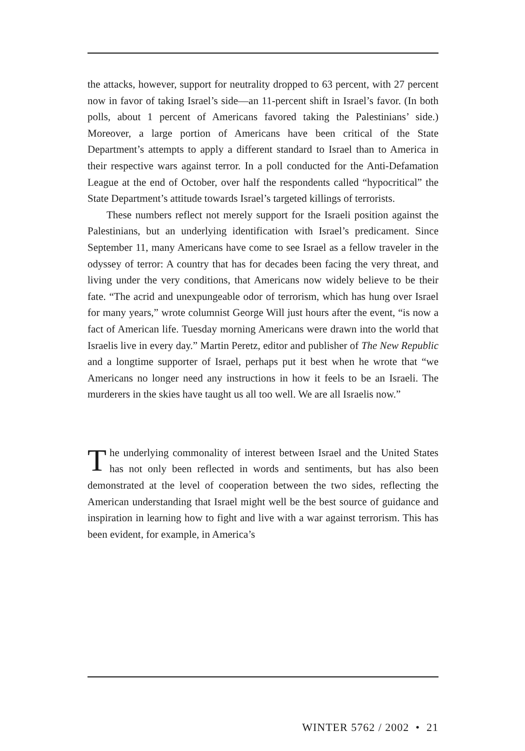the attacks, however, support for neutrality dropped to 63 percent, with 27 percent now in favor of taking Israel’s side—an 11-percent shift in Israel’s favor. (In both polls, about 1 percent of Americans favored taking the Palestinians’ side.) Moreover, a large portion of Americans have been critical of the State Department’s attempts to apply a different standard to Israel than to America in their respective wars against terror. In a poll conducted for the Anti-Defamation League at the end of October, over half the respondents called “hypocritical” the State Department’s attitude towards Israel’s targeted killings of terrorists.
These numbers reflect not merely support for the Israeli position against the Palestinians, but an underlying identification with Israel’s predicament. Since September 11, many Americans have come to see Israel as a fellow traveler in the odyssey of terror: A country that has for decades been facing the very threat, and living under the very conditions, that Americans now widely believe to be their fate. “The acrid and unexpungeable odor of terrorism, which has hung over Israel for many years,” wrote columnist George Will just hours after the event, “is now a fact of American life. Tuesday morning Americans were drawn into the world that Israelis live in every day.” Martin Peretz, editor and publisher of The New Republic and a longtime supporter of Israel, perhaps put it best when he wrote that “we Americans no longer need any instructions in how it feels to be an Israeli. The murderers in the skies have taught us all too well. We are all Israelis now.”
The underlying commonality of interest between Israel and the United States has not only been reflected in words and sentiments, but has also been demonstrated at the level of cooperation between the two sides, reflecting the American understanding that Israel might well be the best source of guidance and inspiration in learning how to fight and live with a war against terrorism. This has been evident, for example, in America’s
WINTER 5762 / 2002 • 21